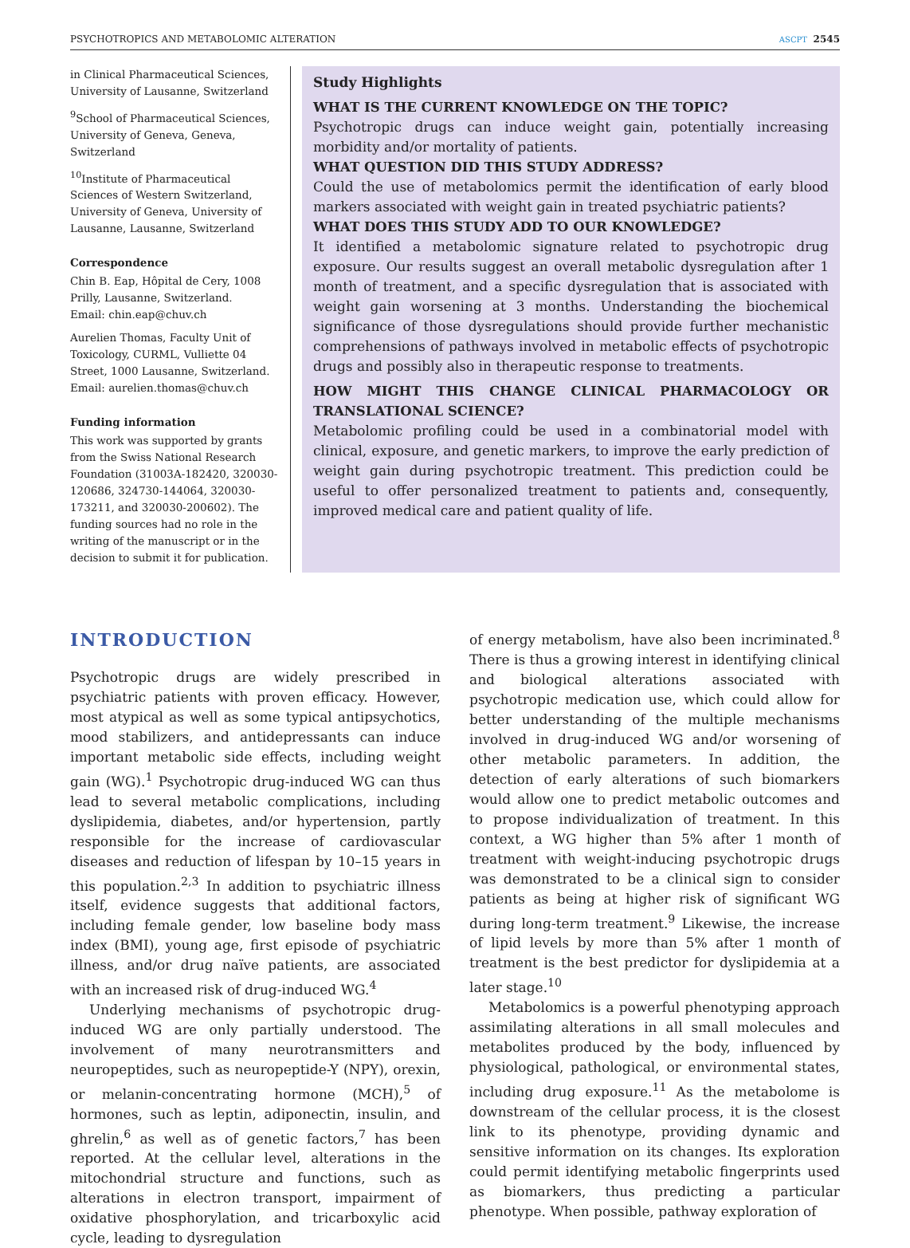PSYCHOTROPICS AND METABOLOMIC ALTERATION ASCPT 2545
in Clinical Pharmaceutical Sciences, University of Lausanne, Switzerland
<sup>9</sup> School of Pharmaceutical Sciences, University of Geneva, Geneva, Switzerland
<sup>10</sup> Institute of Pharmaceutical Sciences of Western Switzerland, University of Geneva, University of Lausanne, Lausanne, Switzerland
Correspondence
Chin B. Eap, Hôpital de Cery, 1008 Prilly, Lausanne, Switzerland.
Email: chin.eap@chuv.ch
Aurelien Thomas, Faculty Unit of Toxicology, CURML, Vulliette 04 Street, 1000 Lausanne, Switzerland.
Email: aurelien.thomas@chuv.ch
Funding information
This work was supported by grants from the Swiss National Research Foundation (31003A-182420, 320030-120686, 324730-144064, 320030-173211, and 320030-200602). The funding sources had no role in the writing of the manuscript or in the decision to submit it for publication.
Study Highlights
WHAT IS THE CURRENT KNOWLEDGE ON THE TOPIC?
Psychotropic drugs can induce weight gain, potentially increasing morbidity and/or mortality of patients.
WHAT QUESTION DID THIS STUDY ADDRESS?
Could the use of metabolomics permit the identification of early blood markers associated with weight gain in treated psychiatric patients?
WHAT DOES THIS STUDY ADD TO OUR KNOWLEDGE?
It identified a metabolomic signature related to psychotropic drug exposure. Our results suggest an overall metabolic dysregulation after 1 month of treatment, and a specific dysregulation that is associated with weight gain worsening at 3 months. Understanding the biochemical significance of those dysregulations should provide further mechanistic comprehensions of pathways involved in metabolic effects of psychotropic drugs and possibly also in therapeutic response to treatments.
HOW MIGHT THIS CHANGE CLINICAL PHARMACOLOGY OR TRANSLATIONAL SCIENCE?
Metabolomic profiling could be used in a combinatorial model with clinical, exposure, and genetic markers, to improve the early prediction of weight gain during psychotropic treatment. This prediction could be useful to offer personalized treatment to patients and, consequently, improved medical care and patient quality of life.
INTRODUCTION
Psychotropic drugs are widely prescribed in psychiatric patients with proven efficacy. However, most atypical as well as some typical antipsychotics, mood stabilizers, and antidepressants can induce important metabolic side effects, including weight gain (WG).<sup>1</sup> Psychotropic drug-induced WG can thus lead to several metabolic complications, including dyslipidemia, diabetes, and/or hypertension, partly responsible for the increase of cardiovascular diseases and reduction of lifespan by 10–15 years in this population.<sup>2,3</sup> In addition to psychiatric illness itself, evidence suggests that additional factors, including female gender, low baseline body mass index (BMI), young age, first episode of psychiatric illness, and/or drug naïve patients, are associated with an increased risk of drug-induced WG.<sup>4</sup>
Underlying mechanisms of psychotropic drug-induced WG are only partially understood. The involvement of many neurotransmitters and neuropeptides, such as neuropeptide-Y (NPY), orexin, or melanin-concentrating hormone (MCH),<sup>5</sup> of hormones, such as leptin, adiponectin, insulin, and ghrelin,<sup>6</sup> as well as of genetic factors,<sup>7</sup> has been reported. At the cellular level, alterations in the mitochondrial structure and functions, such as alterations in electron transport, impairment of oxidative phosphorylation, and tricarboxylic acid cycle, leading to dysregulation
of energy metabolism, have also been incriminated.<sup>8</sup> There is thus a growing interest in identifying clinical and biological alterations associated with psychotropic medication use, which could allow for better understanding of the multiple mechanisms involved in drug-induced WG and/or worsening of other metabolic parameters. In addition, the detection of early alterations of such biomarkers would allow one to predict metabolic outcomes and to propose individualization of treatment. In this context, a WG higher than 5% after 1 month of treatment with weight-inducing psychotropic drugs was demonstrated to be a clinical sign to consider patients as being at higher risk of significant WG during long-term treatment.<sup>9</sup> Likewise, the increase of lipid levels by more than 5% after 1 month of treatment is the best predictor for dyslipidemia at a later stage.<sup>10</sup>
Metabolomics is a powerful phenotyping approach assimilating alterations in all small molecules and metabolites produced by the body, influenced by physiological, pathological, or environmental states, including drug exposure.<sup>11</sup> As the metabolome is downstream of the cellular process, it is the closest link to its phenotype, providing dynamic and sensitive information on its changes. Its exploration could permit identifying metabolic fingerprints used as biomarkers, thus predicting a particular phenotype. When possible, pathway exploration of